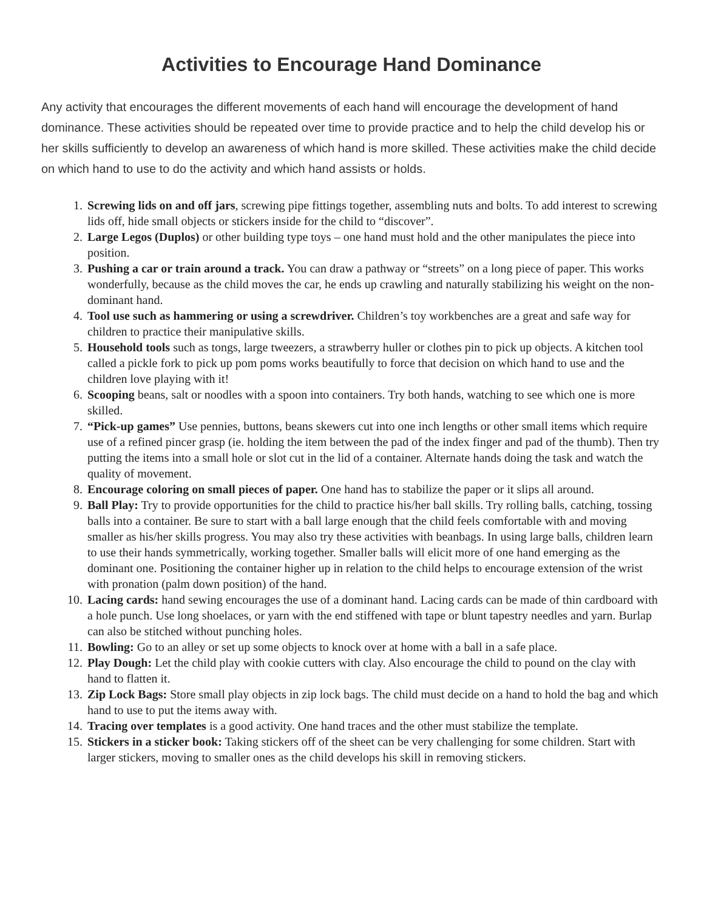Activities to Encourage Hand Dominance
Any activity that encourages the different movements of each hand will encourage the development of hand dominance. These activities should be repeated over time to provide practice and to help the child develop his or her skills sufficiently to develop an awareness of which hand is more skilled. These activities make the child decide on which hand to use to do the activity and which hand assists or holds.
1. Screwing lids on and off jars, screwing pipe fittings together, assembling nuts and bolts. To add interest to screwing lids off, hide small objects or stickers inside for the child to “discover”.
2. Large Legos (Duplos) or other building type toys – one hand must hold and the other manipulates the piece into position.
3. Pushing a car or train around a track. You can draw a pathway or “streets” on a long piece of paper. This works wonderfully, because as the child moves the car, he ends up crawling and naturally stabilizing his weight on the non-dominant hand.
4. Tool use such as hammering or using a screwdriver. Children’s toy workbenches are a great and safe way for children to practice their manipulative skills.
5. Household tools such as tongs, large tweezers, a strawberry huller or clothes pin to pick up objects. A kitchen tool called a pickle fork to pick up pom poms works beautifully to force that decision on which hand to use and the children love playing with it!
6. Scooping beans, salt or noodles with a spoon into containers. Try both hands, watching to see which one is more skilled.
7. “Pick-up games” Use pennies, buttons, beans skewers cut into one inch lengths or other small items which require use of a refined pincer grasp (ie. holding the item between the pad of the index finger and pad of the thumb). Then try putting the items into a small hole or slot cut in the lid of a container. Alternate hands doing the task and watch the quality of movement.
8. Encourage coloring on small pieces of paper. One hand has to stabilize the paper or it slips all around.
9. Ball Play: Try to provide opportunities for the child to practice his/her ball skills. Try rolling balls, catching, tossing balls into a container. Be sure to start with a ball large enough that the child feels comfortable with and moving smaller as his/her skills progress. You may also try these activities with beanbags. In using large balls, children learn to use their hands symmetrically, working together. Smaller balls will elicit more of one hand emerging as the dominant one. Positioning the container higher up in relation to the child helps to encourage extension of the wrist with pronation (palm down position) of the hand.
10. Lacing cards: hand sewing encourages the use of a dominant hand. Lacing cards can be made of thin cardboard with a hole punch. Use long shoelaces, or yarn with the end stiffened with tape or blunt tapestry needles and yarn. Burlap can also be stitched without punching holes.
11. Bowling: Go to an alley or set up some objects to knock over at home with a ball in a safe place.
12. Play Dough: Let the child play with cookie cutters with clay. Also encourage the child to pound on the clay with hand to flatten it.
13. Zip Lock Bags: Store small play objects in zip lock bags. The child must decide on a hand to hold the bag and which hand to use to put the items away with.
14. Tracing over templates is a good activity. One hand traces and the other must stabilize the template.
15. Stickers in a sticker book: Taking stickers off of the sheet can be very challenging for some children. Start with larger stickers, moving to smaller ones as the child develops his skill in removing stickers.